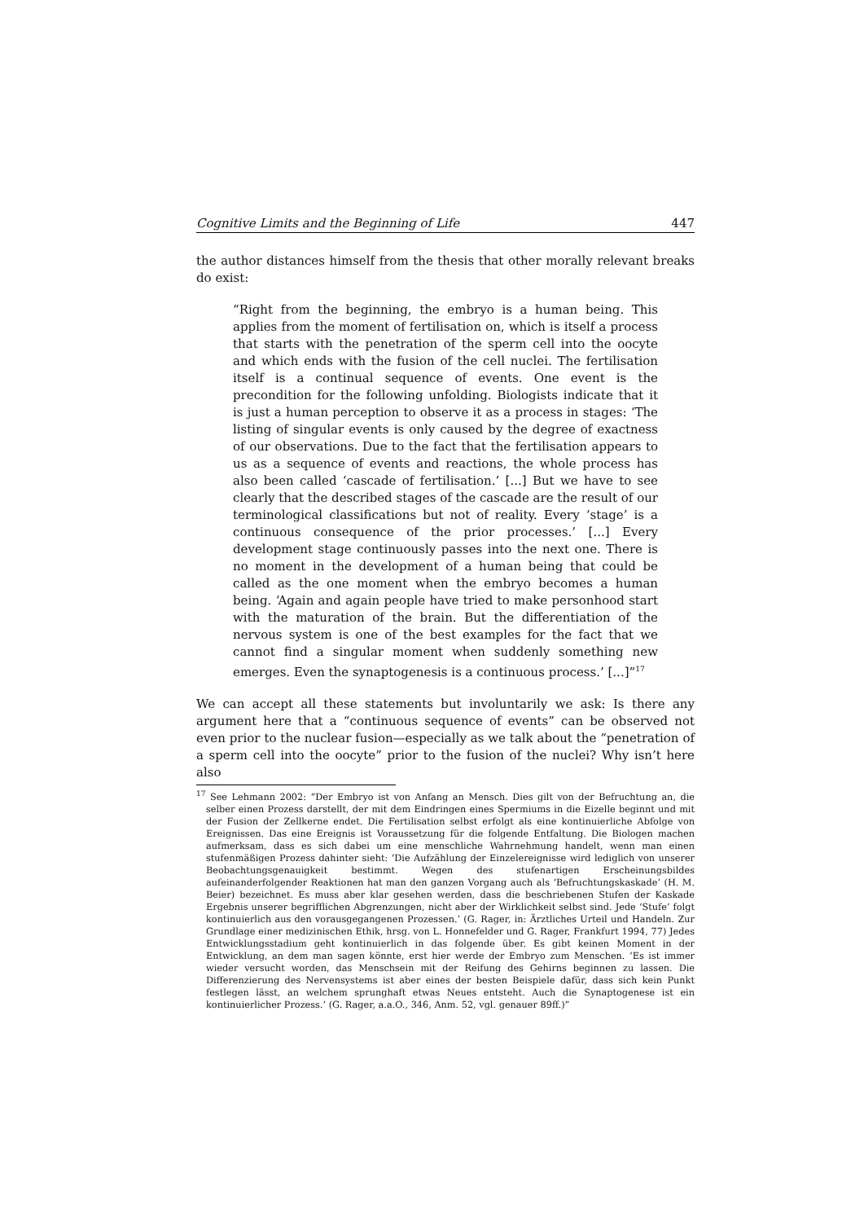Cognitive Limits and the Beginning of Life 447
the author distances himself from the thesis that other morally relevant breaks do exist:
“Right from the beginning, the embryo is a human being. This applies from the moment of fertilisation on, which is itself a process that starts with the penetration of the sperm cell into the oocyte and which ends with the fusion of the cell nuclei. The fertilisation itself is a continual sequence of events. One event is the precondition for the following unfolding. Biologists indicate that it is just a human perception to observe it as a process in stages: ‘The listing of singular events is only caused by the degree of exactness of our observations. Due to the fact that the fertilisation appears to us as a sequence of events and reactions, the whole process has also been called ‘cascade of fertilisation.’ [...] But we have to see clearly that the described stages of the cascade are the result of our terminological classifications but not of reality. Every ‘stage’ is a continuous consequence of the prior processes.’ [...] Every development stage continuously passes into the next one. There is no moment in the development of a human being that could be called as the one moment when the embryo becomes a human being. ‘Again and again people have tried to make personhood start with the maturation of the brain. But the differentiation of the nervous system is one of the best examples for the fact that we cannot find a singular moment when suddenly something new emerges. Even the synaptogenesis is a continuous process.’ [...]”<sup>17</sup>
We can accept all these statements but involuntarily we ask: Is there any argument here that a “continuous sequence of events” can be observed not even prior to the nuclear fusion—especially as we talk about the “penetration of a sperm cell into the oocyte” prior to the fusion of the nuclei? Why isn’t here also
<sup>17</sup> See Lehmann 2002: “Der Embryo ist von Anfang an Mensch. Dies gilt von der Befruchtung an, die selber einen Prozess darstellt, der mit dem Eindringen eines Spermiums in die Eizelle beginnt und mit der Fusion der Zellkerne endet. Die Fertilisation selbst erfolgt als eine kontinuierliche Abfolge von Ereignissen. Das eine Ereignis ist Voraussetzung für die folgende Entfaltung. Die Biologen machen aufmerksam, dass es sich dabei um eine menschliche Wahrnehmung handelt, wenn man einen stufenmäßigen Prozess dahinter sieht: ‘Die Aufzählung der Einzelereignisse wird lediglich von unserer Beobachtungsgenauigkeit bestimmt. Wegen des stufenartigen Erscheinungsbildes aufeinanderfolgender Reaktionen hat man den ganzen Vorgang auch als ‘Befruchtungskaskade’ (H. M. Beier) bezeichnet. Es muss aber klar gesehen werden, dass die beschriebenen Stufen der Kaskade Ergebnis unserer begrifflichen Abgrenzungen, nicht aber der Wirklichkeit selbst sind. Jede ‘Stufe’ folgt kontinuierlich aus den vorausgegangenen Prozessen.’ (G. Rager, in: Ärztliches Urteil und Handeln. Zur Grundlage einer medizinischen Ethik, hrsg. von L. Honnefelder und G. Rager, Frankfurt 1994, 77) Jedes Entwicklungsstadium geht kontinuierlich in das folgende über. Es gibt keinen Moment in der Entwicklung, an dem man sagen könnte, erst hier werde der Embryo zum Menschen. ‘Es ist immer wieder versucht worden, das Menschsein mit der Reifung des Gehirns beginnen zu lassen. Die Differenzierung des Nervensystems ist aber eines der besten Beispiele dafür, dass sich kein Punkt festlegen lässt, an welchem sprunghaft etwas Neues entsteht. Auch die Synaptogenese ist ein kontinuierlicher Prozess.’ (G. Rager, a.a.O., 346, Anm. 52, vgl. genauer 89ff.)”